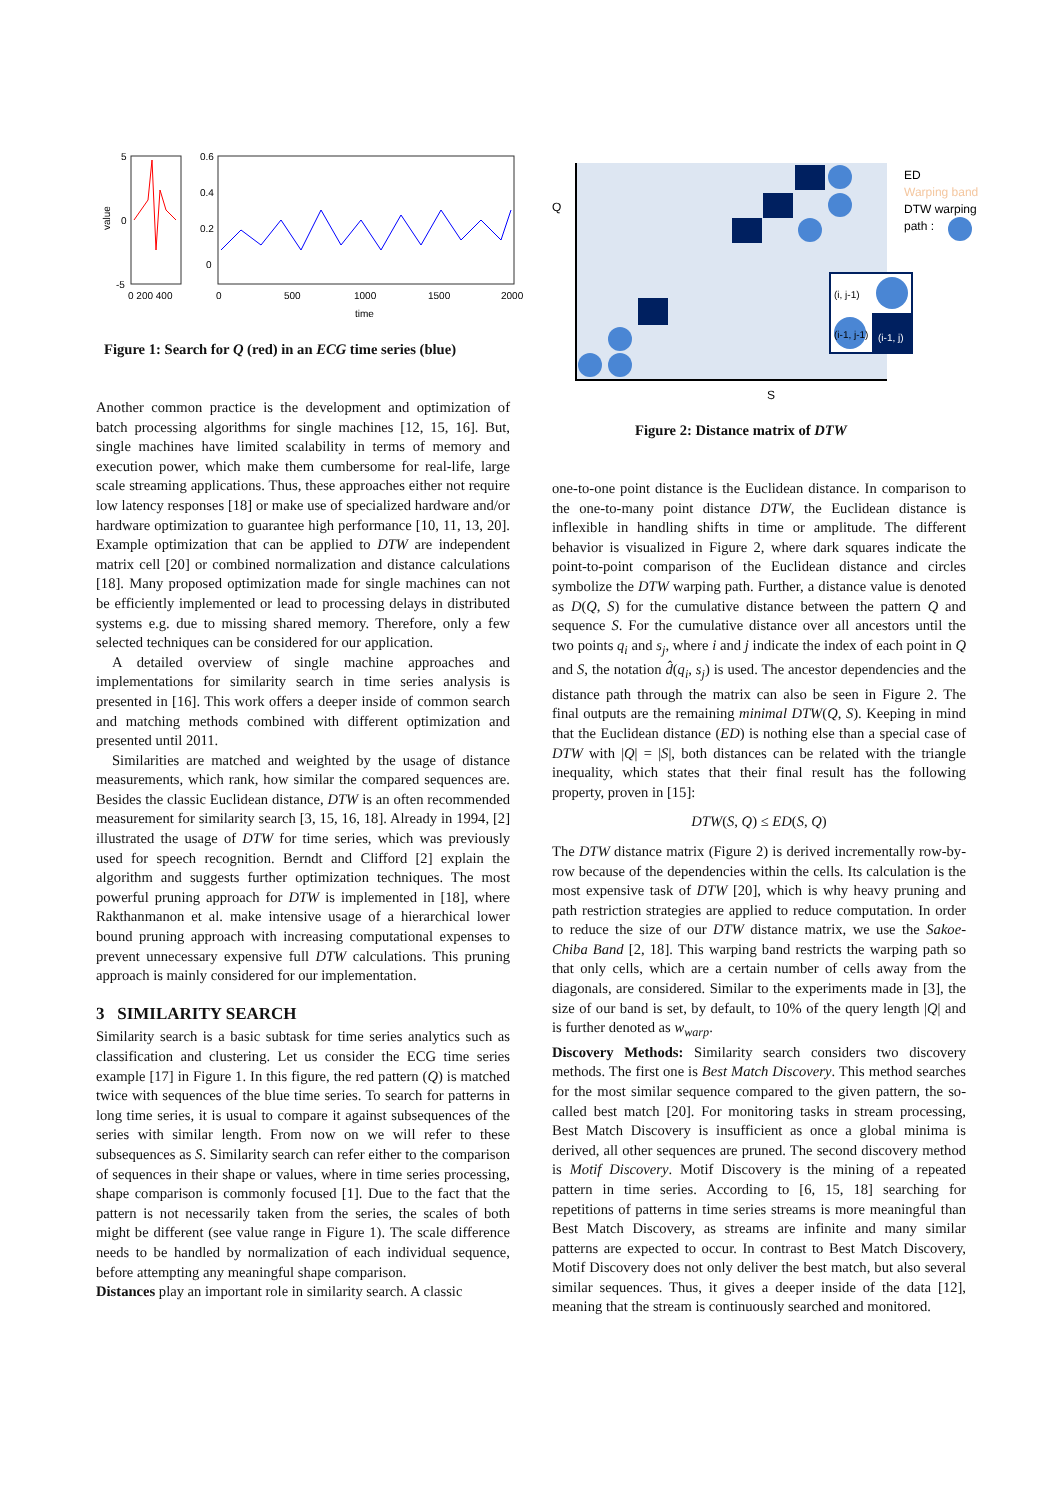5
0
-5
0.6
0.4
0.2
0
0 200 400
0
500
1000
1500
2000
time
value
Figure 1: Search for Q (red) in an ECG time series (blue)
Q
S
ED
Warping band
DTW warping
path :
(i, j-1)
(i-1, j-1)
(i-1, j)
Figure 2: Distance matrix of DTW
Another common practice is the development and optimization of batch processing algorithms for single machines [12, 15, 16]. But, single machines have limited scalability in terms of memory and execution power, which make them cumbersome for real-life, large scale streaming applications. Thus, these approaches either not require low latency responses [18] or make use of specialized hardware and/or hardware optimization to guarantee high performance [10, 11, 13, 20]. Example optimization that can be applied to DTW are independent matrix cell [20] or combined normalization and distance calculations [18]. Many proposed optimization made for single machines can not be efficiently implemented or lead to processing delays in distributed systems e.g. due to missing shared memory. Therefore, only a few selected techniques can be considered for our application.
A detailed overview of single machine approaches and implementations for similarity search in time series analysis is presented in [16]. This work offers a deeper inside of common search and matching methods combined with different optimization and presented until 2011.
Similarities are matched and weighted by the usage of distance measurements, which rank, how similar the compared sequences are. Besides the classic Euclidean distance, DTW is an often recommended measurement for similarity search [3, 15, 16, 18]. Already in 1994, [2] illustrated the usage of DTW for time series, which was previously used for speech recognition. Berndt and Clifford [2] explain the algorithm and suggests further optimization techniques. The most powerful pruning approach for DTW is implemented in [18], where Rakthanmanon et al. make intensive usage of a hierarchical lower bound pruning approach with increasing computational expenses to prevent unnecessary expensive full DTW calculations. This pruning approach is mainly considered for our implementation.
3 SIMILARITY SEARCH
Similarity search is a basic subtask for time series analytics such as classification and clustering. Let us consider the ECG time series example [17] in Figure 1. In this figure, the red pattern (Q) is matched twice with sequences of the blue time series. To search for patterns in long time series, it is usual to compare it against subsequences of the series with similar length. From now on we will refer to these subsequences as S. Similarity search can refer either to the comparison of sequences in their shape or values, where in time series processing, shape comparison is commonly focused [1]. Due to the fact that the pattern is not necessarily taken from the series, the scales of both might be different (see value range in Figure 1). The scale difference needs to be handled by normalization of each individual sequence, before attempting any meaningful shape comparison.
Distances play an important role in similarity search. A classic
one-to-one point distance is the Euclidean distance. In comparison to the one-to-many point distance DTW, the Euclidean distance is inflexible in handling shifts in time or amplitude. The different behavior is visualized in Figure 2, where dark squares indicate the point-to-point comparison of the Euclidean distance and circles symbolize the DTW warping path. Further, a distance value is denoted as D(Q, S) for the cumulative distance between the pattern Q and sequence S. For the cumulative distance over all ancestors until the two points q<sub>i</sub> and s<sub>j</sub>, where i and j indicate the index of each point in Q and S, the notation d̂(q<sub>i</sub>, s<sub>j</sub>) is used. The ancestor dependencies and the distance path through the matrix can also be seen in Figure 2. The final outputs are the remaining minimal DTW(Q, S). Keeping in mind that the Euclidean distance (ED) is nothing else than a special case of DTW with |Q| = |S|, both distances can be related with the triangle inequality, which states that their final result has the following property, proven in [15]:
DTW(S, Q) ≤ ED(S, Q)
The DTW distance matrix (Figure 2) is derived incrementally row-by-row because of the dependencies within the cells. Its calculation is the most expensive task of DTW [20], which is why heavy pruning and path restriction strategies are applied to reduce computation. In order to reduce the size of our DTW distance matrix, we use the Sakoe-Chiba Band [2, 18]. This warping band restricts the warping path so that only cells, which are a certain number of cells away from the diagonals, are considered. Similar to the experiments made in [3], the size of our band is set, by default, to 10% of the query length |Q| and is further denoted as w<sub>warp</sub>.
Discovery Methods: Similarity search considers two discovery methods. The first one is Best Match Discovery. This method searches for the most similar sequence compared to the given pattern, the so-called best match [20]. For monitoring tasks in stream processing, Best Match Discovery is insufficient as once a global minima is derived, all other sequences are pruned. The second discovery method is Motif Discovery. Motif Discovery is the mining of a repeated pattern in time series. According to [6, 15, 18] searching for repetitions of patterns in time series streams is more meaningful than Best Match Discovery, as streams are infinite and many similar patterns are expected to occur. In contrast to Best Match Discovery, Motif Discovery does not only deliver the best match, but also several similar sequences. Thus, it gives a deeper inside of the data [12], meaning that the stream is continuously searched and monitored.